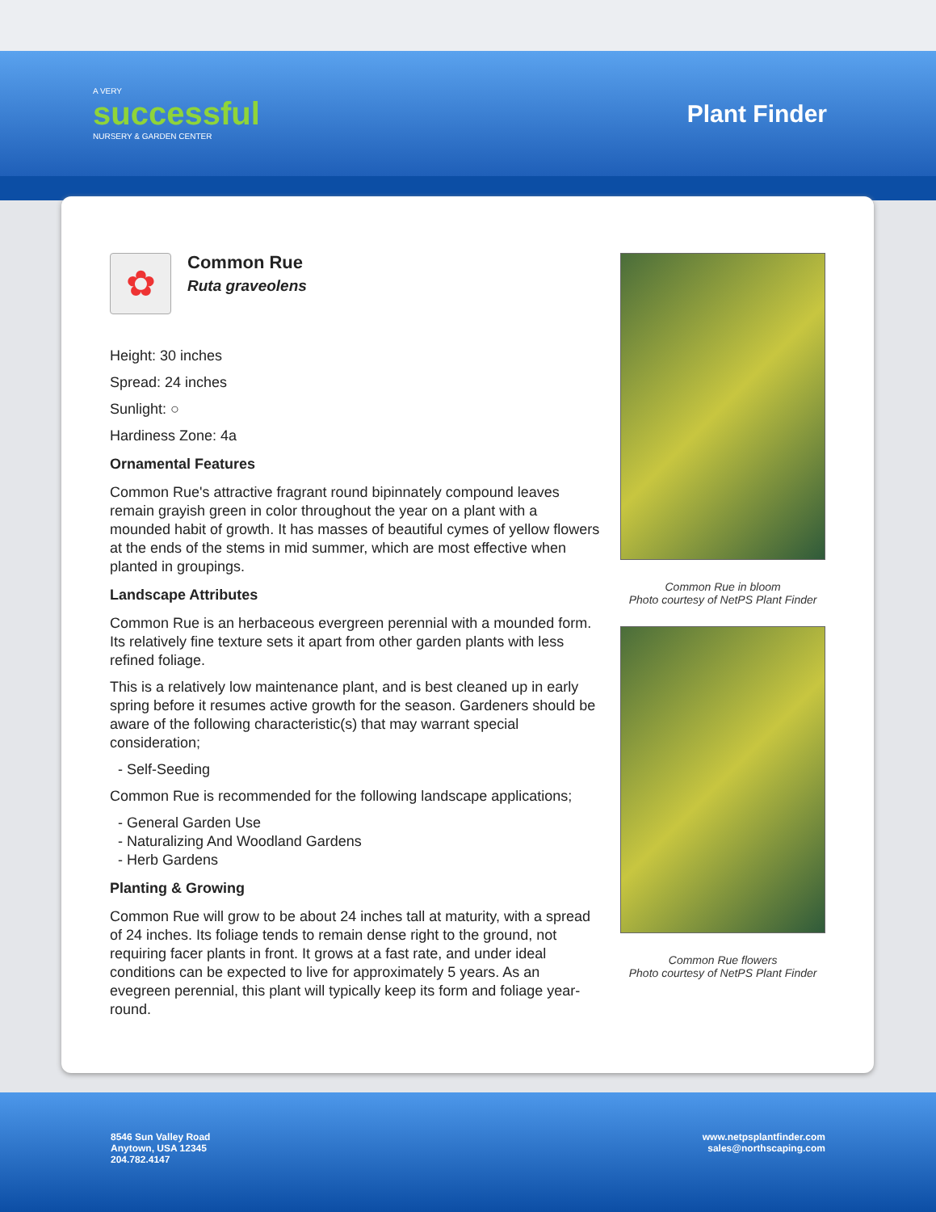A VERY
successful
NURSERY & GARDEN CENTER
Plant Finder
✿
Common Rue
Ruta graveolens
Height: 30 inches
Spread: 24 inches
Sunlight: ○
Hardiness Zone: 4a
Ornamental Features
Common Rue's attractive fragrant round bipinnately compound leaves remain grayish green in color throughout the year on a plant with a mounded habit of growth. It has masses of beautiful cymes of yellow flowers at the ends of the stems in mid summer, which are most effective when planted in groupings.
Landscape Attributes
Common Rue is an herbaceous evergreen perennial with a mounded form. Its relatively fine texture sets it apart from other garden plants with less refined foliage.
This is a relatively low maintenance plant, and is best cleaned up in early spring before it resumes active growth for the season. Gardeners should be aware of the following characteristic(s) that may warrant special consideration;
- Self-Seeding
Common Rue is recommended for the following landscape applications;
- General Garden Use
- Naturalizing And Woodland Gardens
- Herb Gardens
Planting & Growing
Common Rue will grow to be about 24 inches tall at maturity, with a spread of 24 inches. Its foliage tends to remain dense right to the ground, not requiring facer plants in front. It grows at a fast rate, and under ideal conditions can be expected to live for approximately 5 years. As an evegreen perennial, this plant will typically keep its form and foliage year-round.
Common Rue in bloom
Photo courtesy of NetPS Plant Finder
Common Rue flowers
Photo courtesy of NetPS Plant Finder
8546 Sun Valley Road
Anytown, USA 12345
204.782.4147
www.netpsplantfinder.com
sales@northscaping.com